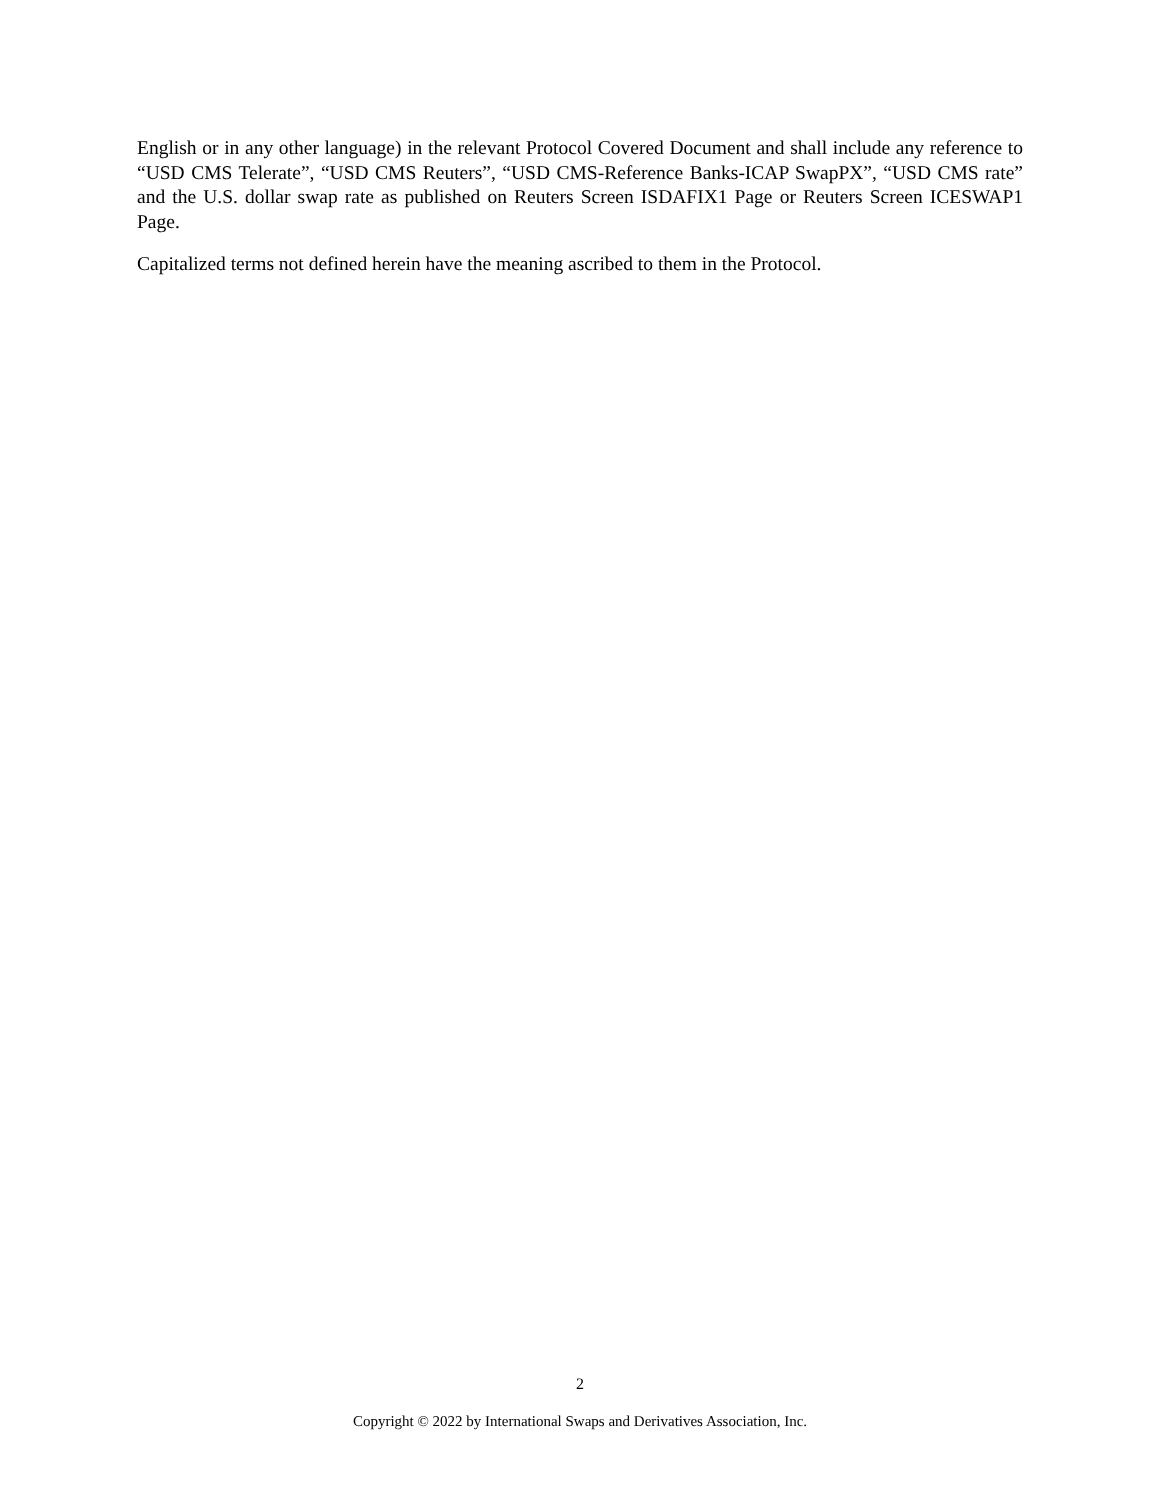English or in any other language) in the relevant Protocol Covered Document and shall include any reference to “USD CMS Telerate”, “USD CMS Reuters”, “USD CMS-Reference Banks-ICAP SwapPX”, “USD CMS rate” and the U.S. dollar swap rate as published on Reuters Screen ISDAFIX1 Page or Reuters Screen ICESWAP1 Page.
Capitalized terms not defined herein have the meaning ascribed to them in the Protocol.
2
Copyright © 2022 by International Swaps and Derivatives Association, Inc.